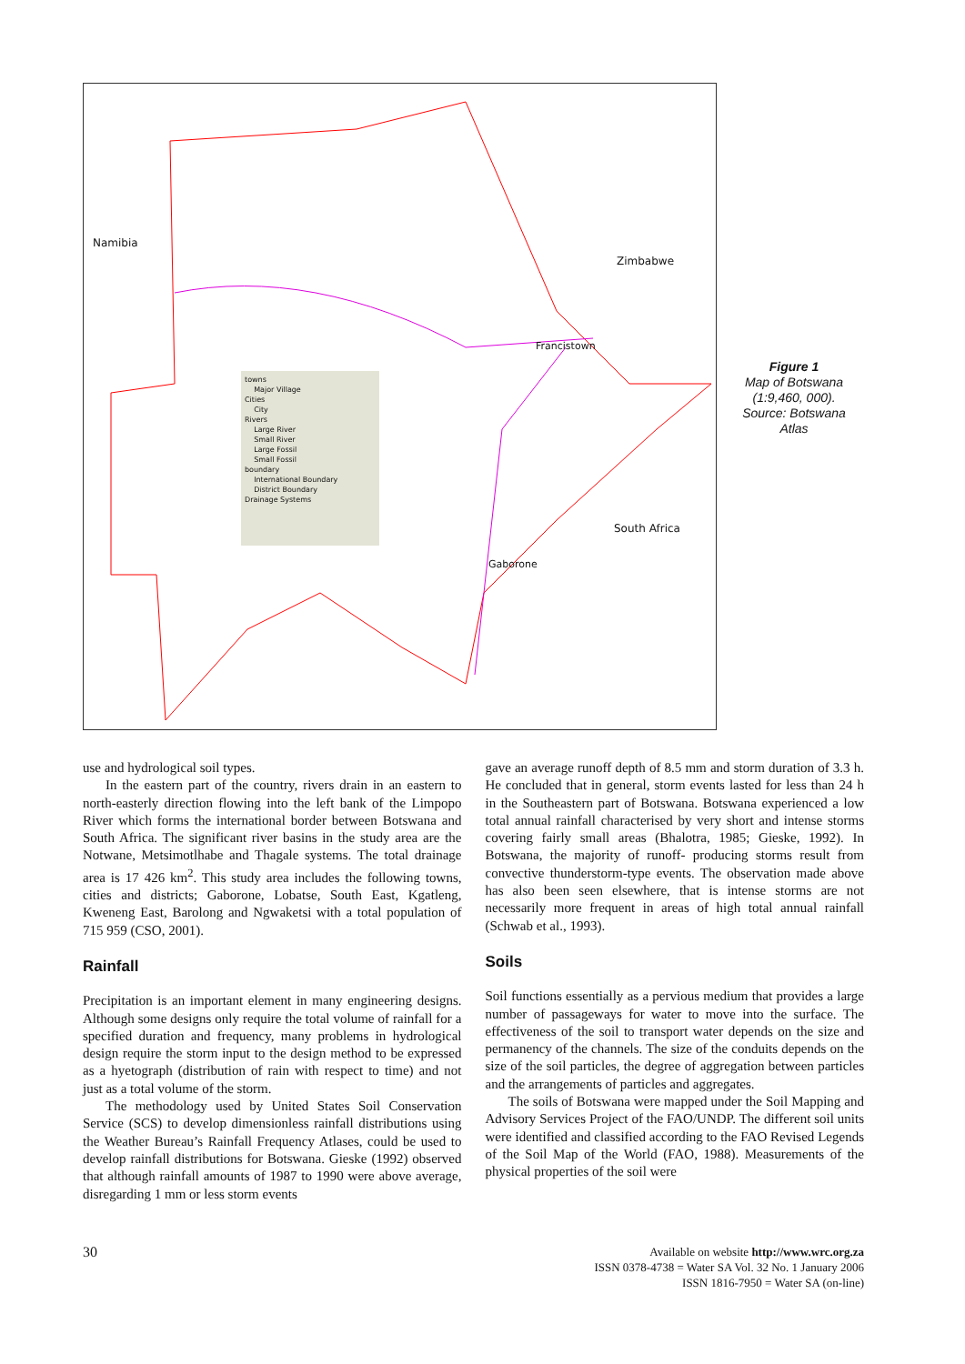Namibia
Zimbabwe
Francistown
South Africa
Gaborone
towns
Major Village
Cities
City
Rivers
Large River
Small River
Large Fossil
Small Fossil
boundary
International Boundary
District Boundary
Drainage Systems
Figure 1
Map of Botswana
(1:9,460, 000).
Source: Botswana
Atlas
use and hydrological soil types.
In the eastern part of the country, rivers drain in an eastern to north-easterly direction flowing into the left bank of the Limpopo River which forms the international border between Botswana and South Africa. The significant river basins in the study area are the Notwane, Metsimotlhabe and Thagale systems. The total drainage area is 17 426 km<sup>2</sup>. This study area includes the following towns, cities and districts; Gaborone, Lobatse, South East, Kgatleng, Kweneng East, Barolong and Ngwaketsi with a total population of 715 959 (CSO, 2001).
Rainfall
Precipitation is an important element in many engineering designs. Although some designs only require the total volume of rainfall for a specified duration and frequency, many problems in hydrological design require the storm input to the design method to be expressed as a hyetograph (distribution of rain with respect to time) and not just as a total volume of the storm.
The methodology used by United States Soil Conservation Service (SCS) to develop dimensionless rainfall distributions using the Weather Bureau’s Rainfall Frequency Atlases, could be used to develop rainfall distributions for Botswana. Gieske (1992) observed that although rainfall amounts of 1987 to 1990 were above average, disregarding 1 mm or less storm events
gave an average runoff depth of 8.5 mm and storm duration of 3.3 h. He concluded that in general, storm events lasted for less than 24 h in the Southeastern part of Botswana. Botswana experienced a low total annual rainfall characterised by very short and intense storms covering fairly small areas (Bhalotra, 1985; Gieske, 1992). In Botswana, the majority of runoff- producing storms result from convective thunderstorm-type events. The observation made above has also been seen elsewhere, that is intense storms are not necessarily more frequent in areas of high total annual rainfall (Schwab et al., 1993).
Soils
Soil functions essentially as a pervious medium that provides a large number of passageways for water to move into the surface. The effectiveness of the soil to transport water depends on the size and permanency of the channels. The size of the conduits depends on the size of the soil particles, the degree of aggregation between particles and the arrangements of particles and aggregates.
The soils of Botswana were mapped under the Soil Mapping and Advisory Services Project of the FAO/UNDP. The different soil units were identified and classified according to the FAO Revised Legends of the Soil Map of the World (FAO, 1988). Measurements of the physical properties of the soil were
30
Available on website http://www.wrc.org.za
ISSN 0378-4738 = Water SA Vol. 32 No. 1 January 2006
ISSN 1816-7950 = Water SA (on-line)